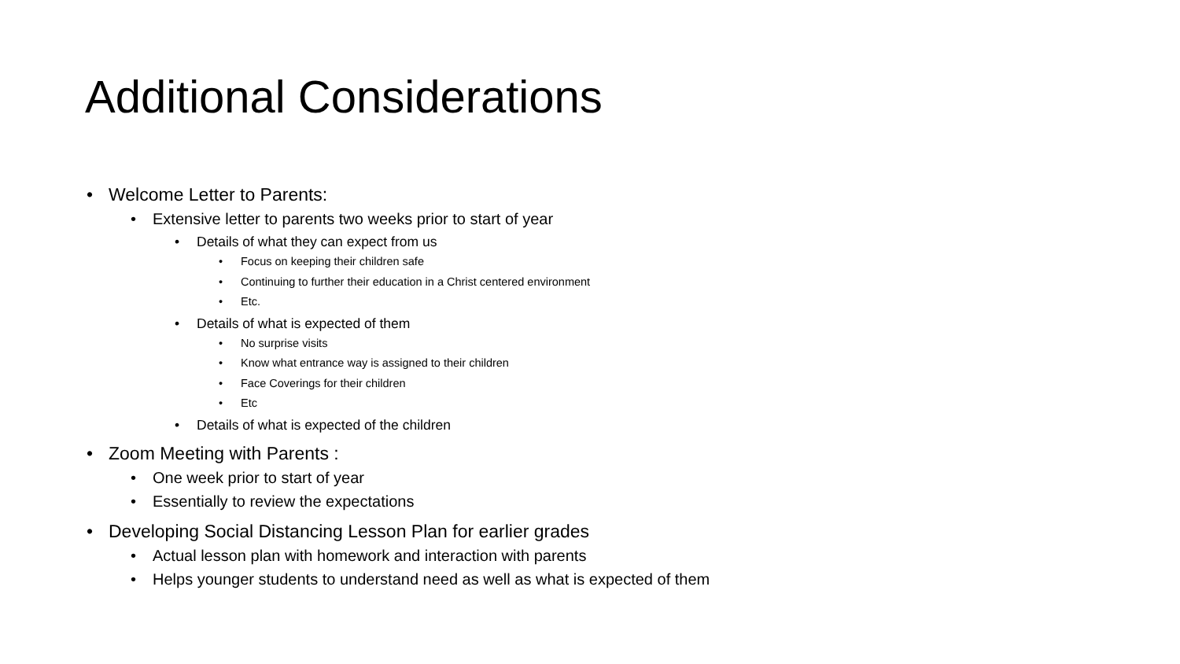Additional Considerations
• Welcome Letter to Parents:
• Extensive letter to parents two weeks prior to start of year
• Details of what they can expect from us
• Focus on keeping their children safe
• Continuing to further their education in a Christ centered environment
• Etc.
• Details of what is expected of them
• No surprise visits
• Know what entrance way is assigned to their children
• Face Coverings for their children
• Etc
• Details of what is expected of the children
• Zoom Meeting with Parents :
• One week prior to start of year
• Essentially to review the expectations
• Developing Social Distancing Lesson Plan for earlier grades
• Actual lesson plan with homework and interaction with parents
• Helps younger students to understand need as well as what is expected of them